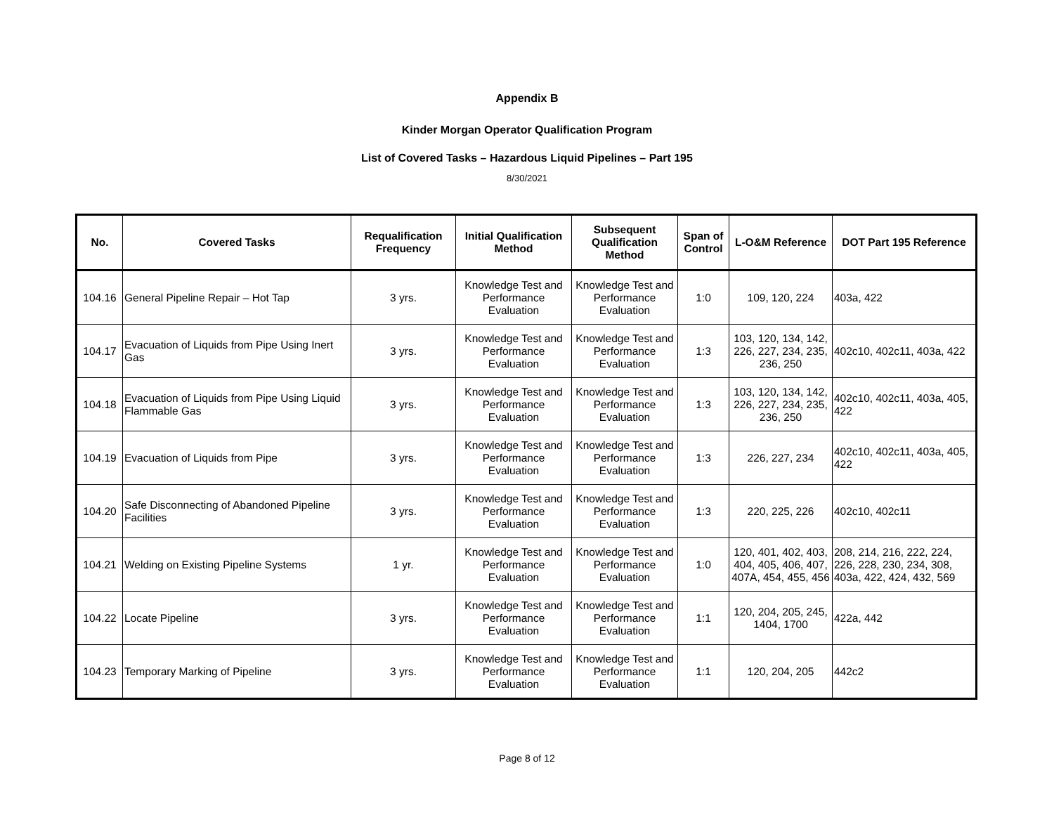Appendix B
Kinder Morgan Operator Qualification Program
List of Covered Tasks – Hazardous Liquid Pipelines – Part 195
8/30/2021
| No. | Covered Tasks | Requalification Frequency | Initial Qualification Method | Subsequent Qualification Method | Span of Control | L-O&M Reference | DOT Part 195 Reference |
| --- | --- | --- | --- | --- | --- | --- | --- |
| 104.16 | General Pipeline Repair – Hot Tap | 3 yrs. | Knowledge Test and Performance Evaluation | Knowledge Test and Performance Evaluation | 1:0 | 109, 120, 224 | 403a, 422 |
| 104.17 | Evacuation of Liquids from Pipe Using Inert Gas | 3 yrs. | Knowledge Test and Performance Evaluation | Knowledge Test and Performance Evaluation | 1:3 | 103, 120, 134, 142, 226, 227, 234, 235, 236, 250 | 402c10, 402c11, 403a, 422 |
| 104.18 | Evacuation of Liquids from Pipe Using Liquid Flammable Gas | 3 yrs. | Knowledge Test and Performance Evaluation | Knowledge Test and Performance Evaluation | 1:3 | 103, 120, 134, 142, 226, 227, 234, 235, 236, 250 | 402c10, 402c11, 403a, 405, 422 |
| 104.19 | Evacuation of Liquids from Pipe | 3 yrs. | Knowledge Test and Performance Evaluation | Knowledge Test and Performance Evaluation | 1:3 | 226, 227, 234 | 402c10, 402c11, 403a, 405, 422 |
| 104.20 | Safe Disconnecting of Abandoned Pipeline Facilities | 3 yrs. | Knowledge Test and Performance Evaluation | Knowledge Test and Performance Evaluation | 1:3 | 220, 225, 226 | 402c10, 402c11 |
| 104.21 | Welding on Existing Pipeline Systems | 1 yr. | Knowledge Test and Performance Evaluation | Knowledge Test and Performance Evaluation | 1:0 | 120, 401, 402, 403, 404, 405, 406, 407, 407A, 454, 455, 456 | 208, 214, 216, 222, 224, 226, 228, 230, 234, 308, 403a, 422, 424, 432, 569 |
| 104.22 | Locate Pipeline | 3 yrs. | Knowledge Test and Performance Evaluation | Knowledge Test and Performance Evaluation | 1:1 | 120, 204, 205, 245, 1404, 1700 | 422a, 442 |
| 104.23 | Temporary Marking of Pipeline | 3 yrs. | Knowledge Test and Performance Evaluation | Knowledge Test and Performance Evaluation | 1:1 | 120, 204, 205 | 442c2 |
Page 8 of 12